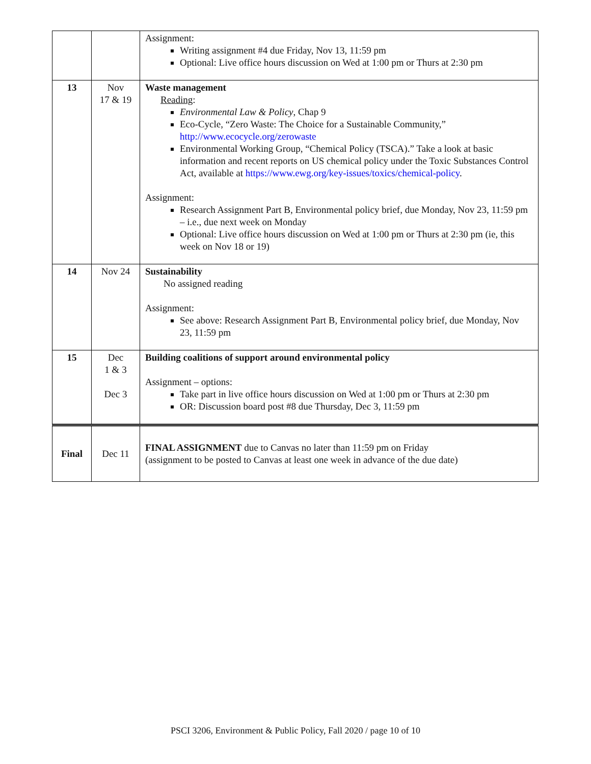| | | Assignment: Writing assignment #4 due Friday, Nov 13, 11:59 pm Optional: Live office hours discussion on Wed at 1:00 pm or Thurs at 2:30 pm |
| 13 | Nov 17 & 19 | Waste management Reading : Environmental Law & Policy , Chap 9 Eco-Cycle, “Zero Waste: The Choice for a Sustainable Community,” http://www.ecocycle.org/zerowaste Environmental Working Group, “Chemical Policy (TSCA).” Take a look at basic information and recent reports on US chemical policy under the Toxic Substances Control Act, available at https://www.ewg.org/key-issues/toxics/chemical-policy . Assignment: Research Assignment Part B, Environmental policy brief, due Monday, Nov 23, 11:59 pm – i.e., due next week on Monday Optional: Live office hours discussion on Wed at 1:00 pm or Thurs at 2:30 pm (ie, this week on Nov 18 or 19) |
| 14 | Nov 24 | Sustainability No assigned reading Assignment: See above: Research Assignment Part B, Environmental policy brief, due Monday, Nov 23, 11:59 pm |
| 15 | Dec 1 & 3 Dec 3 | Building coalitions of support around environmental policy Assignment – options: Take part in live office hours discussion on Wed at 1:00 pm or Thurs at 2:30 pm OR: Discussion board post #8 due Thursday, Dec 3, 11:59 pm |
| Final | Dec 11 | FINAL ASSIGNMENT due to Canvas no later than 11:59 pm on Friday (assignment to be posted to Canvas at least one week in advance of the due date) |
PSCI 3206, Environment & Public Policy, Fall 2020 / page 10 of 10